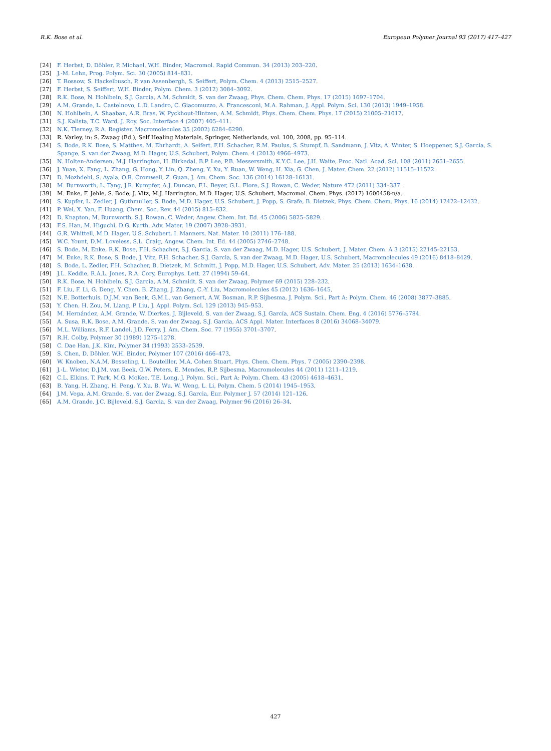R.K. Bose et al. European Polymer Journal 93 (2017) 417–427
[24] F. Herbst, D. Döhler, P. Michael, W.H. Binder, Macromol. Rapid Commun. 34 (2013) 203–220.
[25] J.-M. Lehn, Prog. Polym. Sci. 30 (2005) 814–831.
[26] T. Rossow, S. Hackelbusch, P. van Assenbergh, S. Seiffert, Polym. Chem. 4 (2013) 2515–2527.
[27] F. Herbst, S. Seiffert, W.H. Binder, Polym. Chem. 3 (2012) 3084–3092.
[28] R.K. Bose, N. Hohlbein, S.J. Garcia, A.M. Schmidt, S. van der Zwaag, Phys. Chem. Chem. Phys. 17 (2015) 1697–1704.
[29] A.M. Grande, L. Castelnovo, L.D. Landro, C. Giacomuzzo, A. Francesconi, M.A. Rahman, J. Appl. Polym. Sci. 130 (2013) 1949–1958.
[30] N. Hohlbein, A. Shaaban, A.R. Bras, W. Pyckhout-Hintzen, A.M. Schmidt, Phys. Chem. Chem. Phys. 17 (2015) 21005–21017.
[31] S.J. Kalista, T.C. Ward, J. Roy. Soc. Interface 4 (2007) 405–411.
[32] N.K. Tierney, R.A. Register, Macromolecules 35 (2002) 6284–6290.
[33] R. Varley, in: S. Zwaag (Ed.), Self Healing Materials, Springer, Netherlands, vol. 100, 2008, pp. 95–114.
[34] S. Bode, R.K. Bose, S. Matthes, M. Ehrhardt, A. Seifert, F.H. Schacher, R.M. Paulus, S. Stumpf, B. Sandmann, J. Vitz, A. Winter, S. Hoeppener, S.J. Garcia, S. Spange, S. van der Zwaag, M.D. Hager, U.S. Schubert, Polym. Chem. 4 (2013) 4966–4973.
[35] N. Holten-Andersen, M.J. Harrington, H. Birkedal, B.P. Lee, P.B. Messersmith, K.Y.C. Lee, J.H. Waite, Proc. Natl. Acad. Sci. 108 (2011) 2651–2655.
[36] J. Yuan, X. Fang, L. Zhang, G. Hong, Y. Lin, Q. Zheng, Y. Xu, Y. Ruan, W. Weng, H. Xia, G. Chen, J. Mater. Chem. 22 (2012) 11515–11522.
[37] D. Mozhdehi, S. Ayala, O.R. Cromwell, Z. Guan, J. Am. Chem. Soc. 136 (2014) 16128–16131.
[38] M. Burnworth, L. Tang, J.R. Kumpfer, A.J. Duncan, F.L. Beyer, G.L. Fiore, S.J. Rowan, C. Weder, Nature 472 (2011) 334–337.
[39] M. Enke, F. Jehle, S. Bode, J. Vitz, M.J. Harrington, M.D. Hager, U.S. Schubert, Macromol. Chem. Phys. (2017) 1600458-n/a.
[40] S. Kupfer, L. Zedler, J. Guthmuller, S. Bode, M.D. Hager, U.S. Schubert, J. Popp, S. Grafe, B. Dietzek, Phys. Chem. Chem. Phys. 16 (2014) 12422–12432.
[41] P. Wei, X. Yan, F. Huang, Chem. Soc. Rev. 44 (2015) 815–832.
[42] D. Knapton, M. Burnworth, S.J. Rowan, C. Weder, Angew. Chem. Int. Ed. 45 (2006) 5825–5829.
[43] F.S. Han, M. Higuchi, D.G. Kurth, Adv. Mater. 19 (2007) 3928–3931.
[44] G.R. Whittell, M.D. Hager, U.S. Schubert, I. Manners, Nat. Mater. 10 (2011) 176–188.
[45] W.C. Yount, D.M. Loveless, S.L. Craig, Angew. Chem. Int. Ed. 44 (2005) 2746–2748.
[46] S. Bode, M. Enke, R.K. Bose, F.H. Schacher, S.J. Garcia, S. van der Zwaag, M.D. Hager, U.S. Schubert, J. Mater. Chem. A 3 (2015) 22145–22153.
[47] M. Enke, R.K. Bose, S. Bode, J. Vitz, F.H. Schacher, S.J. Garcia, S. van der Zwaag, M.D. Hager, U.S. Schubert, Macromolecules 49 (2016) 8418–8429.
[48] S. Bode, L. Zedler, F.H. Schacher, B. Dietzek, M. Schmitt, J. Popp, M.D. Hager, U.S. Schubert, Adv. Mater. 25 (2013) 1634–1638.
[49] J.L. Keddie, R.A.L. Jones, R.A. Cory, Europhys. Lett. 27 (1994) 59–64.
[50] R.K. Bose, N. Hohlbein, S.J. Garcia, A.M. Schmidt, S. van der Zwaag, Polymer 69 (2015) 228–232.
[51] F. Liu, F. Li, G. Deng, Y. Chen, B. Zhang, J. Zhang, C.-Y. Liu, Macromolecules 45 (2012) 1636–1645.
[52] N.E. Botterhuis, D.J.M. van Beek, G.M.L. van Gemert, A.W. Bosman, R.P. Sijbesma, J. Polym. Sci., Part A: Polym. Chem. 46 (2008) 3877–3885.
[53] Y. Chen, H. Zou, M. Liang, P. Liu, J. Appl. Polym. Sci. 129 (2013) 945–953.
[54] M. Hernández, A.M. Grande, W. Dierkes, J. Bijleveld, S. van der Zwaag, S.J. García, ACS Sustain. Chem. Eng. 4 (2016) 5776–5784.
[55] A. Susa, R.K. Bose, A.M. Grande, S. van der Zwaag, S.J. Garcia, ACS Appl. Mater. Interfaces 8 (2016) 34068–34079.
[56] M.L. Williams, R.F. Landel, J.D. Ferry, J. Am. Chem. Soc. 77 (1955) 3701–3707.
[57] R.H. Colby, Polymer 30 (1989) 1275–1278.
[58] C. Dae Han, J.K. Kim, Polymer 34 (1993) 2533–2539.
[59] S. Chen, D. Döhler, W.H. Binder, Polymer 107 (2016) 466–473.
[60] W. Knoben, N.A.M. Besseling, L. Bouteiller, M.A. Cohen Stuart, Phys. Chem. Chem. Phys. 7 (2005) 2390–2398.
[61] J.-L. Wietor, D.J.M. van Beek, G.W. Peters, E. Mendes, R.P. Sijbesma, Macromolecules 44 (2011) 1211–1219.
[62] C.L. Elkins, T. Park, M.G. McKee, T.E. Long, J. Polym. Sci., Part A: Polym. Chem. 43 (2005) 4618–4631.
[63] B. Yang, H. Zhang, H. Peng, Y. Xu, B. Wu, W. Weng, L. Li, Polym. Chem. 5 (2014) 1945–1953.
[64] J.M. Vega, A.M. Grande, S. van der Zwaag, S.J. Garcia, Eur. Polymer J. 57 (2014) 121–126.
[65] A.M. Grande, J.C. Bijleveld, S.J. Garcia, S. van der Zwaag, Polymer 96 (2016) 26–34.
427